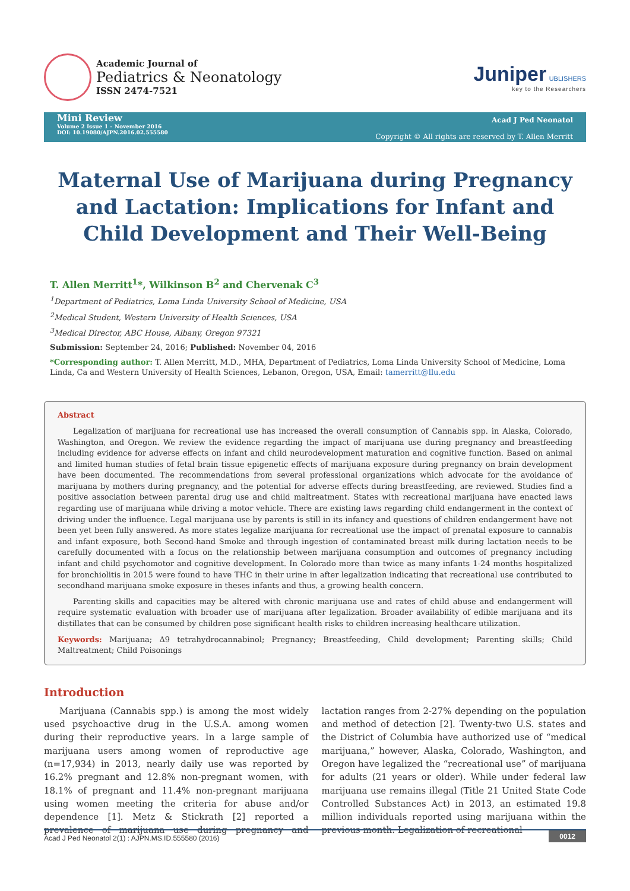Academic Journal of
Pediatrics & Neonatology
ISSN 2474-7521
Juniper UBLISHERS
key to the Researchers
Mini Review
Volume 2 Issue 1 – November 2016
DOI: 10.19080/AJPN.2016.02.555580
Acad J Ped Neonatol
Copyright © All rights are reserved by T. Allen Merritt
Maternal Use of Marijuana during Pregnancy and Lactation: Implications for Infant and Child Development and Their Well-Being
T. Allen Merritt<sup>1</sup>*, Wilkinson B<sup>2</sup> and Chervenak C<sup>3</sup>
<sup>1</sup> Department of Pediatrics, Loma Linda University School of Medicine, USA
<sup>2</sup> Medical Student, Western University of Health Sciences, USA
<sup>3</sup> Medical Director, ABC House, Albany, Oregon 97321
Submission: September 24, 2016; Published: November 04, 2016
*Corresponding author: T. Allen Merritt, M.D., MHA, Department of Pediatrics, Loma Linda University School of Medicine, Loma Linda, Ca and Western University of Health Sciences, Lebanon, Oregon, USA, Email: tamerritt@llu.edu
Abstract
Legalization of marijuana for recreational use has increased the overall consumption of Cannabis spp. in Alaska, Colorado, Washington, and Oregon. We review the evidence regarding the impact of marijuana use during pregnancy and breastfeeding including evidence for adverse effects on infant and child neurodevelopment maturation and cognitive function. Based on animal and limited human studies of fetal brain tissue epigenetic effects of marijuana exposure during pregnancy on brain development have been documented. The recommendations from several professional organizations which advocate for the avoidance of marijuana by mothers during pregnancy, and the potential for adverse effects during breastfeeding, are reviewed. Studies find a positive association between parental drug use and child maltreatment. States with recreational marijuana have enacted laws regarding use of marijuana while driving a motor vehicle. There are existing laws regarding child endangerment in the context of driving under the influence. Legal marijuana use by parents is still in its infancy and questions of children endangerment have not been yet been fully answered. As more states legalize marijuana for recreational use the impact of prenatal exposure to cannabis and infant exposure, both Second-hand Smoke and through ingestion of contaminated breast milk during lactation needs to be carefully documented with a focus on the relationship between marijuana consumption and outcomes of pregnancy including infant and child psychomotor and cognitive development. In Colorado more than twice as many infants 1-24 months hospitalized for bronchiolitis in 2015 were found to have THC in their urine in after legalization indicating that recreational use contributed to secondhand marijuana smoke exposure in theses infants and thus, a growing health concern.
Parenting skills and capacities may be altered with chronic marijuana use and rates of child abuse and endangerment will require systematic evaluation with broader use of marijuana after legalization. Broader availability of edible marijuana and its distillates that can be consumed by children pose significant health risks to children increasing healthcare utilization.
Keywords: Marijuana; Δ9 tetrahydrocannabinol; Pregnancy; Breastfeeding, Child development; Parenting skills; Child Maltreatment; Child Poisonings
Introduction
Marijuana (Cannabis spp.) is among the most widely used psychoactive drug in the U.S.A. among women during their reproductive years. In a large sample of marijuana users among women of reproductive age (n=17,934) in 2013, nearly daily use was reported by 16.2% pregnant and 12.8% non-pregnant women, with 18.1% of pregnant and 11.4% non-pregnant marijuana using women meeting the criteria for abuse and/or dependence [1]. Metz & Stickrath [2] reported a prevalence of marijuana use during pregnancy and lactation ranges from 2-27% depending on the population and method of detection [2]. Twenty-two U.S. states and the District of Columbia have authorized use of “medical marijuana,” however, Alaska, Colorado, Washington, and Oregon have legalized the “recreational use” of marijuana for adults (21 years or older). While under federal law marijuana use remains illegal (Title 21 United State Code Controlled Substances Act) in 2013, an estimated 19.8 million individuals reported using marijuana within the previous month. Legalization of recreational
Acad J Ped Neonatol 2(1) : AJPN.MS.ID.555580 (2016) 0012